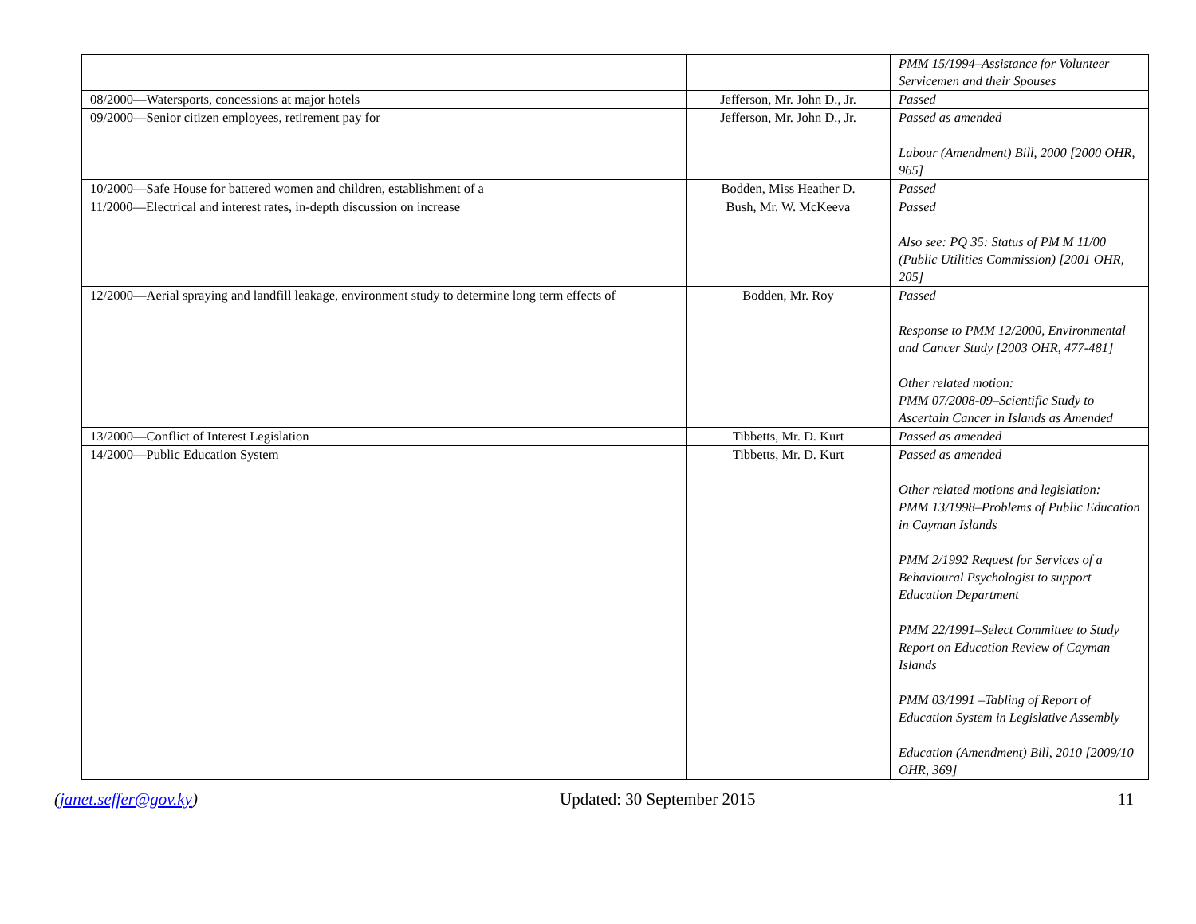| | | PMM 15/1994–Assistance for Volunteer Servicemen and their Spouses |
| 08/2000—Watersports, concessions at major hotels | Jefferson, Mr. John D., Jr. | Passed |
| 09/2000—Senior citizen employees, retirement pay for | Jefferson, Mr. John D., Jr. | Passed as amended Labour (Amendment) Bill, 2000 [2000 OHR, 965] |
| 10/2000—Safe House for battered women and children, establishment of a | Bodden, Miss Heather D. | Passed |
| 11/2000—Electrical and interest rates, in-depth discussion on increase | Bush, Mr. W. McKeeva | Passed Also see: PQ 35: Status of PM M 11/00 (Public Utilities Commission) [2001 OHR, 205] |
| 12/2000—Aerial spraying and landfill leakage, environment study to determine long term effects of | Bodden, Mr. Roy | Passed Response to PMM 12/2000, Environmental and Cancer Study [2003 OHR, 477-481] Other related motion: PMM 07/2008-09–Scientific Study to Ascertain Cancer in Islands as Amended |
| 13/2000—Conflict of Interest Legislation | Tibbetts, Mr. D. Kurt | Passed as amended |
| 14/2000—Public Education System | Tibbetts, Mr. D. Kurt | Passed as amended Other related motions and legislation: PMM 13/1998–Problems of Public Education in Cayman Islands PMM 2/1992 Request for Services of a Behavioural Psychologist to support Education Department PMM 22/1991–Select Committee to Study Report on Education Review of Cayman Islands PMM 03/1991 –Tabling of Report of Education System in Legislative Assembly Education (Amendment) Bill, 2010 [2009/10 OHR, 369] |
(janet.seffer@gov.ky) Updated: 30 September 2015 11